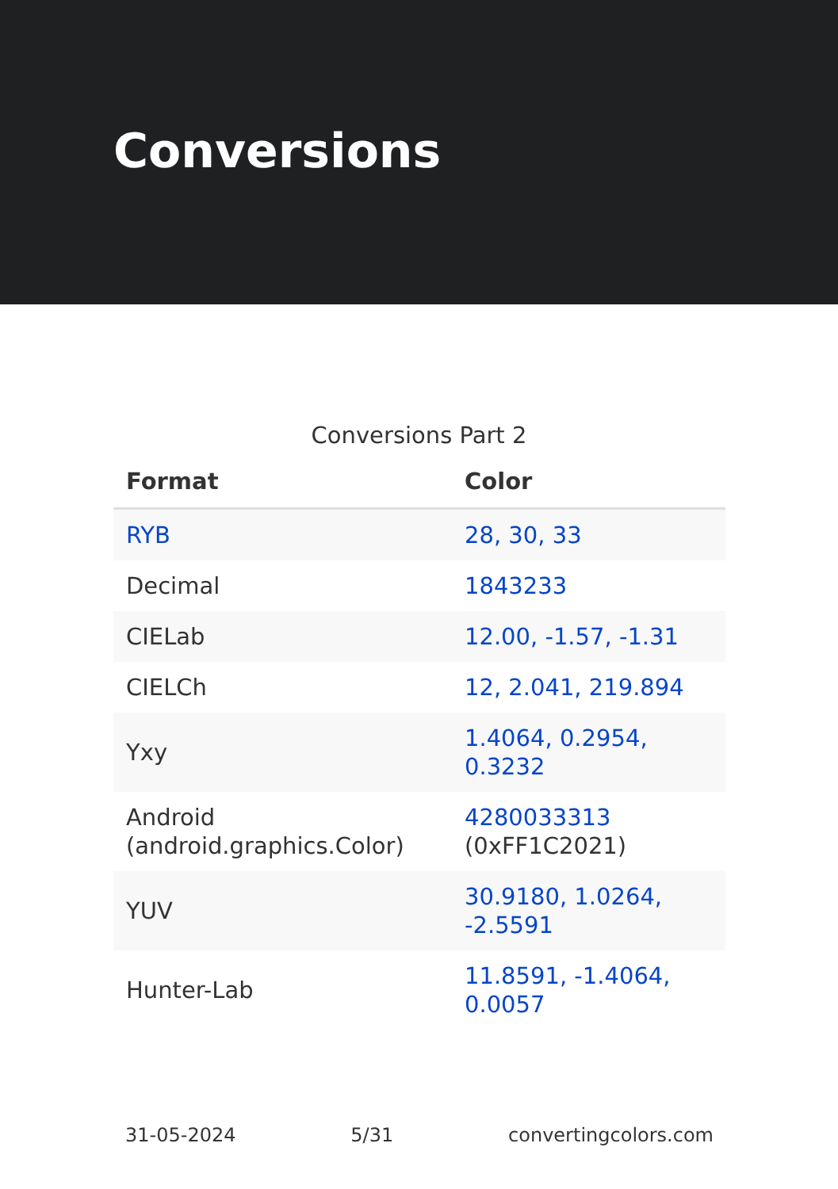Conversions
Conversions Part 2
| Format | Color |
| --- | --- |
| RYB | 28, 30, 33 |
| Decimal | 1843233 |
| CIELab | 12.00, -1.57, -1.31 |
| CIELCh | 12, 2.041, 219.894 |
| Yxy | 1.4064, 0.2954, 0.3232 |
| Android (android.graphics.Color) | 4280033313 (0xFF1C2021) |
| YUV | 30.9180, 1.0264, -2.5591 |
| Hunter-Lab | 11.8591, -1.4064, 0.0057 |
31-05-2024 5/31 convertingcolors.com